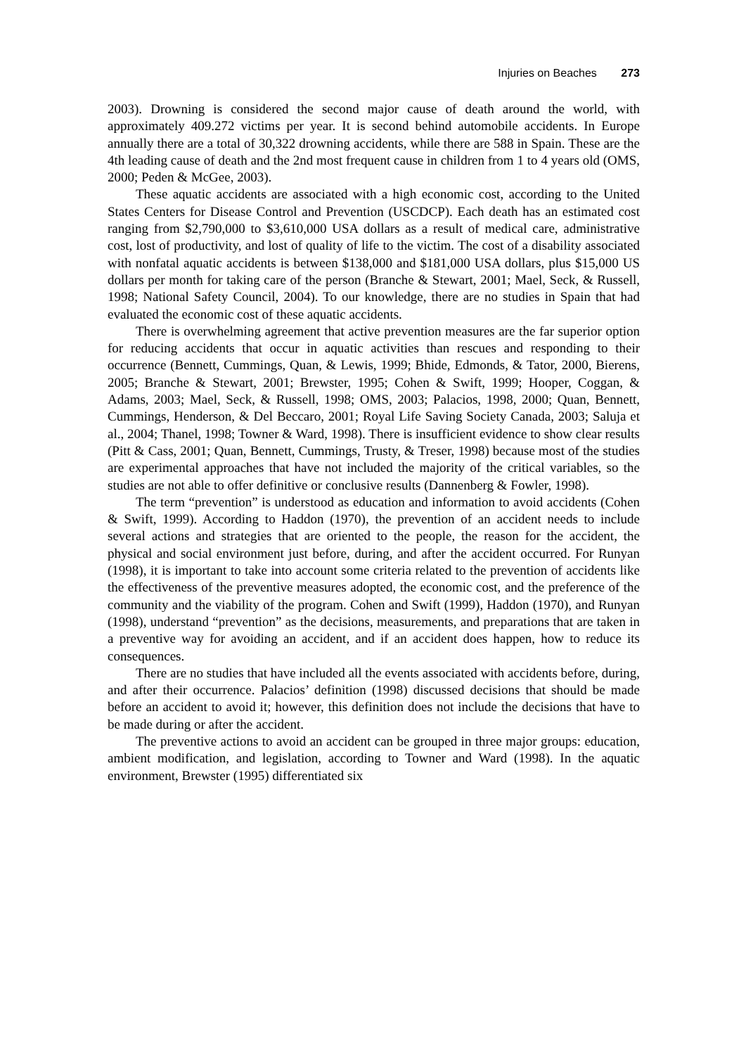Injuries on Beaches 273
2003). Drowning is considered the second major cause of death around the world, with approximately 409.272 victims per year. It is second behind automobile accidents. In Europe annually there are a total of 30,322 drowning accidents, while there are 588 in Spain. These are the 4th leading cause of death and the 2nd most frequent cause in children from 1 to 4 years old (OMS, 2000; Peden & McGee, 2003).
These aquatic accidents are associated with a high economic cost, according to the United States Centers for Disease Control and Prevention (USCDCP). Each death has an estimated cost ranging from $2,790,000 to $3,610,000 USA dollars as a result of medical care, administrative cost, lost of productivity, and lost of quality of life to the victim. The cost of a disability associated with nonfatal aquatic accidents is between $138,000 and $181,000 USA dollars, plus $15,000 US dollars per month for taking care of the person (Branche & Stewart, 2001; Mael, Seck, & Russell, 1998; National Safety Council, 2004). To our knowledge, there are no studies in Spain that had evaluated the economic cost of these aquatic accidents.
There is overwhelming agreement that active prevention measures are the far superior option for reducing accidents that occur in aquatic activities than rescues and responding to their occurrence (Bennett, Cummings, Quan, & Lewis, 1999; Bhide, Edmonds, & Tator, 2000, Bierens, 2005; Branche & Stewart, 2001; Brewster, 1995; Cohen & Swift, 1999; Hooper, Coggan, & Adams, 2003; Mael, Seck, & Russell, 1998; OMS, 2003; Palacios, 1998, 2000; Quan, Bennett, Cummings, Henderson, & Del Beccaro, 2001; Royal Life Saving Society Canada, 2003; Saluja et al., 2004; Thanel, 1998; Towner & Ward, 1998). There is insufficient evidence to show clear results (Pitt & Cass, 2001; Quan, Bennett, Cummings, Trusty, & Treser, 1998) because most of the studies are experimental approaches that have not included the majority of the critical variables, so the studies are not able to offer definitive or conclusive results (Dannenberg & Fowler, 1998).
The term “prevention” is understood as education and information to avoid accidents (Cohen & Swift, 1999). According to Haddon (1970), the prevention of an accident needs to include several actions and strategies that are oriented to the people, the reason for the accident, the physical and social environment just before, during, and after the accident occurred. For Runyan (1998), it is important to take into account some criteria related to the prevention of accidents like the effectiveness of the preventive measures adopted, the economic cost, and the preference of the community and the viability of the program. Cohen and Swift (1999), Haddon (1970), and Runyan (1998), understand “prevention” as the decisions, measurements, and preparations that are taken in a preventive way for avoiding an accident, and if an accident does happen, how to reduce its consequences.
There are no studies that have included all the events associated with accidents before, during, and after their occurrence. Palacios’ definition (1998) discussed decisions that should be made before an accident to avoid it; however, this definition does not include the decisions that have to be made during or after the accident.
The preventive actions to avoid an accident can be grouped in three major groups: education, ambient modification, and legislation, according to Towner and Ward (1998). In the aquatic environment, Brewster (1995) differentiated six